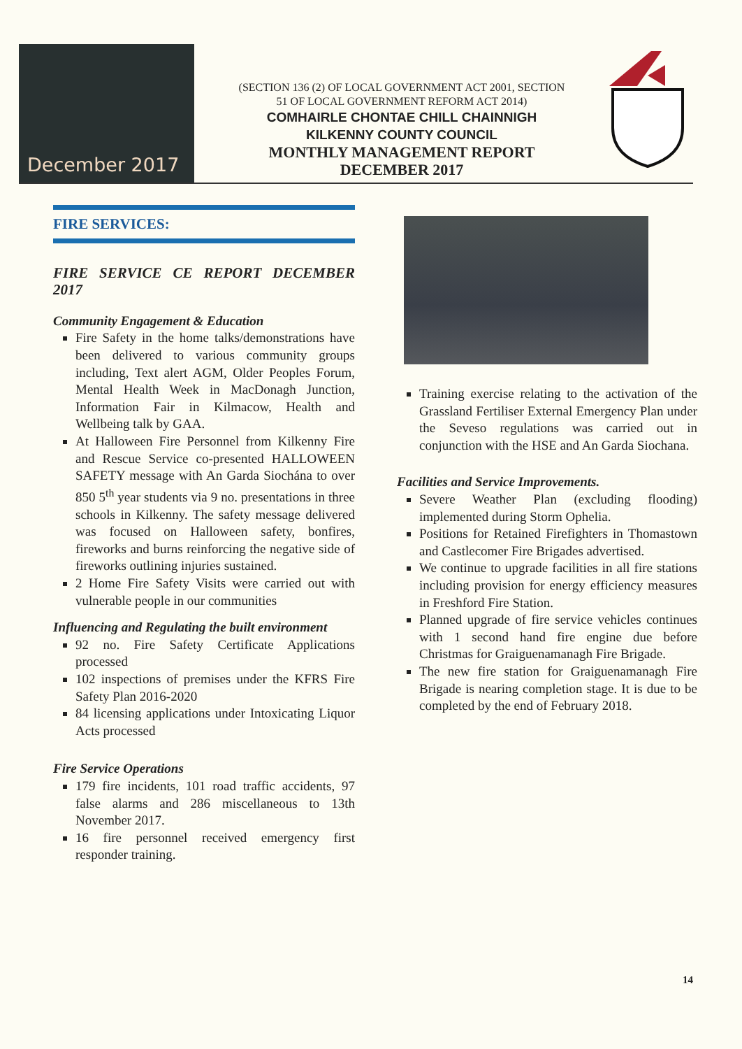December 2017
(SECTION 136 (2) OF LOCAL GOVERNMENT ACT 2001, SECTION
51 OF LOCAL GOVERNMENT REFORM ACT 2014)
COMHAIRLE CHONTAE CHILL CHAINNIGH
KILKENNY COUNTY COUNCIL
MONTHLY MANAGEMENT REPORT
DECEMBER 2017
FIRE SERVICES:
FIRE SERVICE CE REPORT DECEMBER 2017
Community Engagement & Education
Fire Safety in the home talks/demonstrations have been delivered to various community groups including, Text alert AGM, Older Peoples Forum, Mental Health Week in MacDonagh Junction, Information Fair in Kilmacow, Health and Wellbeing talk by GAA.
At Halloween Fire Personnel from Kilkenny Fire and Rescue Service co-presented HALLOWEEN SAFETY message with An Garda Siochána to over 850 5<sup>th</sup> year students via 9 no. presentations in three schools in Kilkenny. The safety message delivered was focused on Halloween safety, bonfires, fireworks and burns reinforcing the negative side of fireworks outlining injuries sustained.
2 Home Fire Safety Visits were carried out with vulnerable people in our communities
Influencing and Regulating the built environment
92 no. Fire Safety Certificate Applications processed
102 inspections of premises under the KFRS Fire Safety Plan 2016-2020
84 licensing applications under Intoxicating Liquor Acts processed
Fire Service Operations
179 fire incidents, 101 road traffic accidents, 97 false alarms and 286 miscellaneous to 13th November 2017.
16 fire personnel received emergency first responder training.
Training exercise relating to the activation of the Grassland Fertiliser External Emergency Plan under the Seveso regulations was carried out in conjunction with the HSE and An Garda Siochana.
Facilities and Service Improvements.
Severe Weather Plan (excluding flooding) implemented during Storm Ophelia.
Positions for Retained Firefighters in Thomastown and Castlecomer Fire Brigades advertised.
We continue to upgrade facilities in all fire stations including provision for energy efficiency measures in Freshford Fire Station.
Planned upgrade of fire service vehicles continues with 1 second hand fire engine due before Christmas for Graiguenamanagh Fire Brigade.
The new fire station for Graiguenamanagh Fire Brigade is nearing completion stage. It is due to be completed by the end of February 2018.
14